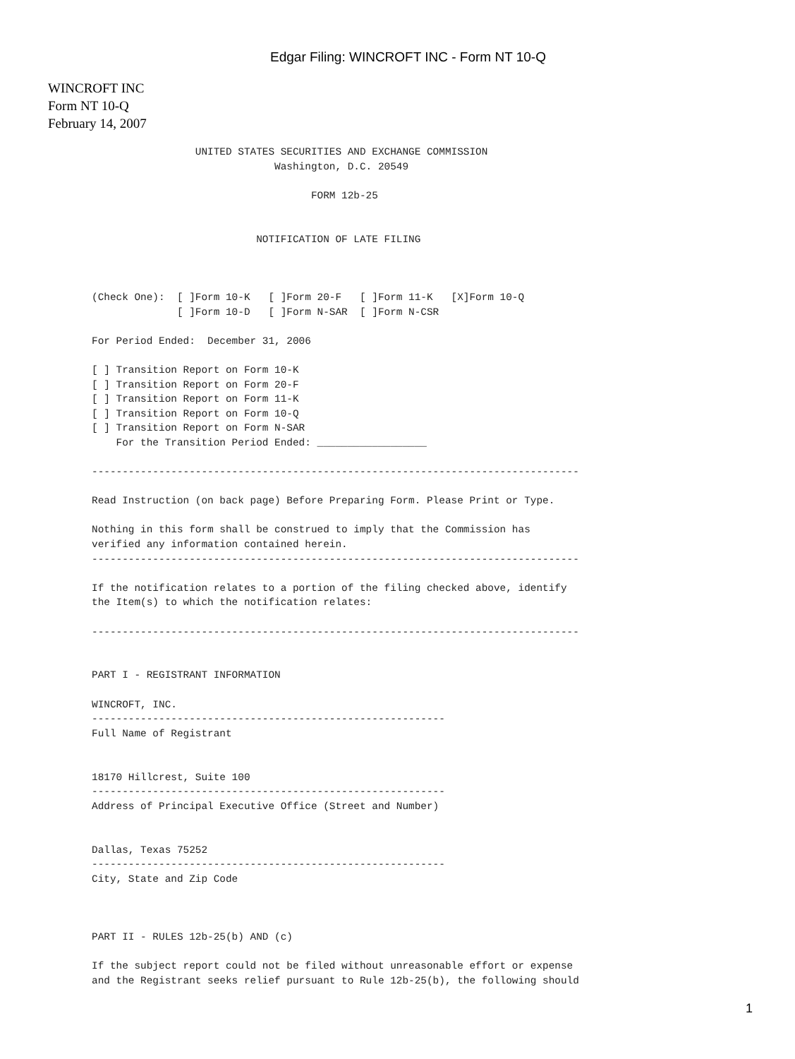Edgar Filing: WINCROFT INC - Form NT 10-Q
WINCROFT INC
Form NT 10-Q
February 14, 2007
                 UNITED STATES SECURITIES AND EXCHANGE COMMISSION
                              Washington, D.C. 20549

                                    FORM 12b-25


                           NOTIFICATION OF LATE FILING



(Check One):  [ ]Form 10-K   [ ]Form 20-F   [ ]Form 11-K   [X]Form 10-Q
              [ ]Form 10-D   [ ]Form N-SAR  [ ]Form N-CSR

For Period Ended:  December 31, 2006

[ ] Transition Report on Form 10-K
[ ] Transition Report on Form 20-F
[ ] Transition Report on Form 11-K
[ ] Transition Report on Form 10-Q
[ ] Transition Report on Form N-SAR
    For the Transition Period Ended: __________________

--------------------------------------------------------------------------------

Read Instruction (on back page) Before Preparing Form. Please Print or Type.

Nothing in this form shall be construed to imply that the Commission has
verified any information contained herein.
--------------------------------------------------------------------------------

If the notification relates to a portion of the filing checked above, identify
the Item(s) to which the notification relates:

--------------------------------------------------------------------------------


PART I - REGISTRANT INFORMATION

WINCROFT, INC.
----------------------------------------------------------
Full Name of Registrant


18170 Hillcrest, Suite 100
----------------------------------------------------------
Address of Principal Executive Office (Street and Number)


Dallas, Texas 75252
----------------------------------------------------------
City, State and Zip Code



PART II - RULES 12b-25(b) AND (c)

If the subject report could not be filed without unreasonable effort or expense
and the Registrant seeks relief pursuant to Rule 12b-25(b), the following should
1